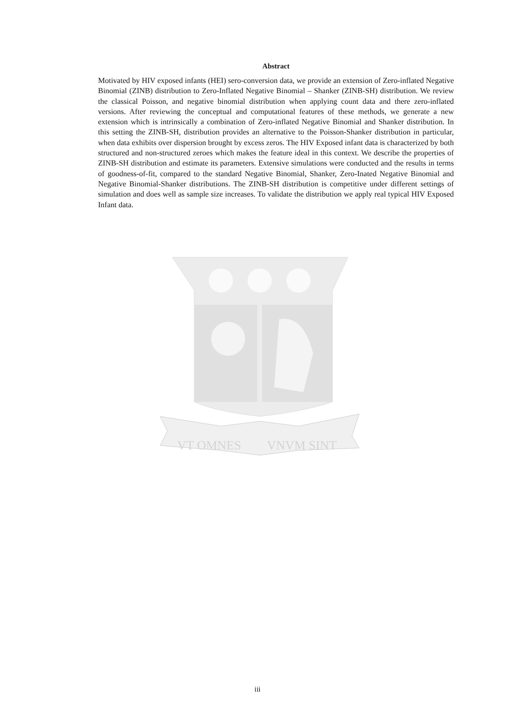Abstract
Motivated by HIV exposed infants (HEI) sero-conversion data, we provide an extension of Zero-inflated Negative Binomial (ZINB) distribution to Zero-Inflated Negative Binomial – Shanker (ZINB-SH) distribution. We review the classical Poisson, and negative binomial distribution when applying count data and there zero-inflated versions. After reviewing the conceptual and computational features of these methods, we generate a new extension which is intrinsically a combination of Zero-inflated Negative Binomial and Shanker distribution. In this setting the ZINB-SH, distribution provides an alternative to the Poisson-Shanker distribution in particular, when data exhibits over dispersion brought by excess zeros. The HIV Exposed infant data is characterized by both structured and non-structured zeroes which makes the feature ideal in this context. We describe the properties of ZINB-SH distribution and estimate its parameters. Extensive simulations were conducted and the results in terms of goodness-of-fit, compared to the standard Negative Binomial, Shanker, Zero-Inated Negative Binomial and Negative Binomial-Shanker distributions. The ZINB-SH distribution is competitive under different settings of simulation and does well as sample size increases. To validate the distribution we apply real typical HIV Exposed Infant data.
VT OMNES
VNVM SINT
iii